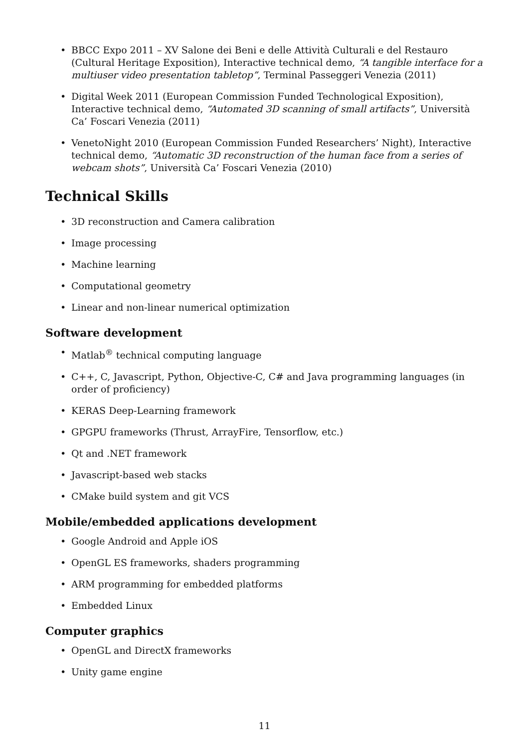• BBCC Expo 2011 – XV Salone dei Beni e delle Attività Culturali e del Restauro (Cultural Heritage Exposition), Interactive technical demo, “A tangible interface for a multiuser video presentation tabletop”, Terminal Passeggeri Venezia (2011)
• Digital Week 2011 (European Commission Funded Technological Exposition), Interactive technical demo, “Automated 3D scanning of small artifacts”, Università Ca’ Foscari Venezia (2011)
• VenetoNight 2010 (European Commission Funded Researchers’ Night), Interactive technical demo, “Automatic 3D reconstruction of the human face from a series of webcam shots”, Università Ca’ Foscari Venezia (2010)
Technical Skills
• 3D reconstruction and Camera calibration
• Image processing
• Machine learning
• Computational geometry
• Linear and non-linear numerical optimization
Software development
• Matlab<sup>®</sup> technical computing language
• C++, C, Javascript, Python, Objective-C, C# and Java programming languages (in order of proficiency)
• KERAS Deep-Learning framework
• GPGPU frameworks (Thrust, ArrayFire, Tensorflow, etc.)
• Qt and .NET framework
• Javascript-based web stacks
• CMake build system and git VCS
Mobile/embedded applications development
• Google Android and Apple iOS
• OpenGL ES frameworks, shaders programming
• ARM programming for embedded platforms
• Embedded Linux
Computer graphics
• OpenGL and DirectX frameworks
• Unity game engine
11